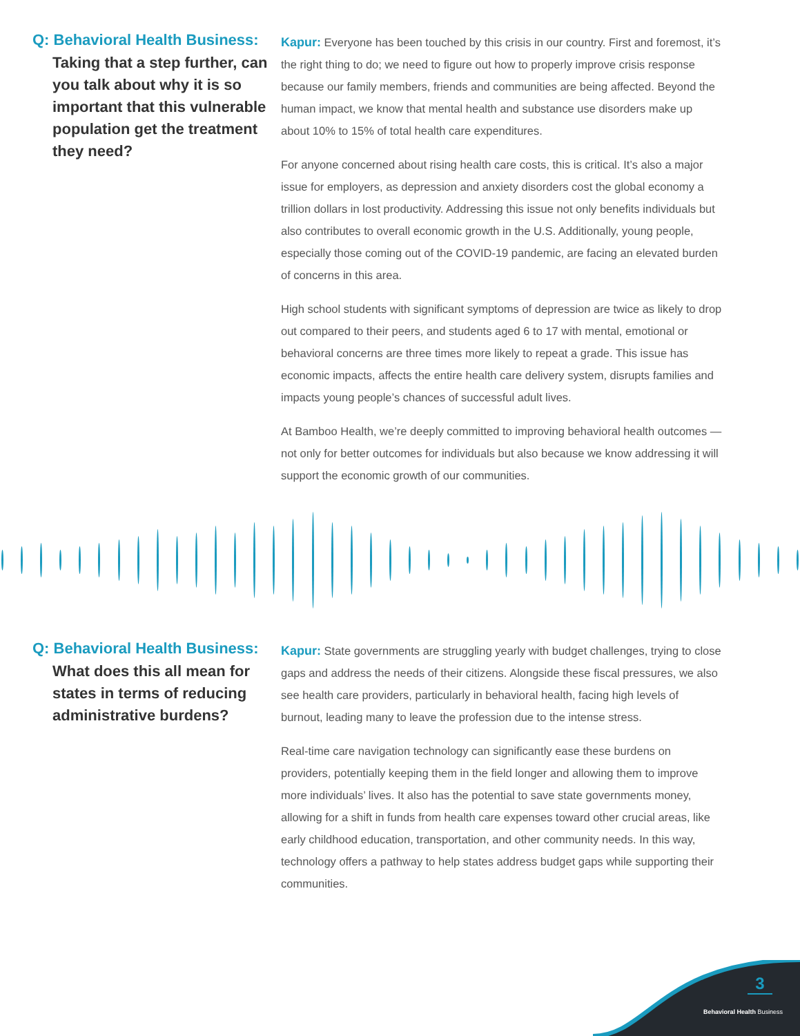Q: Behavioral Health Business:
Taking that a step further, can you talk about why it is so important that this vulnerable population get the treatment they need?
Kapur: Everyone has been touched by this crisis in our country. First and foremost, it’s the right thing to do; we need to figure out how to properly improve crisis response because our family members, friends and communities are being affected. Beyond the human impact, we know that mental health and substance use disorders make up about 10% to 15% of total health care expenditures.
For anyone concerned about rising health care costs, this is critical. It’s also a major issue for employers, as depression and anxiety disorders cost the global economy a trillion dollars in lost productivity. Addressing this issue not only benefits individuals but also contributes to overall economic growth in the U.S. Additionally, young people, especially those coming out of the COVID-19 pandemic, are facing an elevated burden of concerns in this area.
High school students with significant symptoms of depression are twice as likely to drop out compared to their peers, and students aged 6 to 17 with mental, emotional or behavioral concerns are three times more likely to repeat a grade. This issue has economic impacts, affects the entire health care delivery system, disrupts families and impacts young people’s chances of successful adult lives.
At Bamboo Health, we’re deeply committed to improving behavioral health outcomes — not only for better outcomes for individuals but also because we know addressing it will support the economic growth of our communities.
Q: Behavioral Health Business:
What does this all mean for states in terms of reducing administrative burdens?
Kapur: State governments are struggling yearly with budget challenges, trying to close gaps and address the needs of their citizens. Alongside these fiscal pressures, we also see health care providers, particularly in behavioral health, facing high levels of burnout, leading many to leave the profession due to the intense stress.
Real-time care navigation technology can significantly ease these burdens on providers, potentially keeping them in the field longer and allowing them to improve more individuals’ lives. It also has the potential to save state governments money, allowing for a shift in funds from health care expenses toward other crucial areas, like early childhood education, transportation, and other community needs. In this way, technology offers a pathway to help states address budget gaps while supporting their communities.
3
Behavioral Health Business